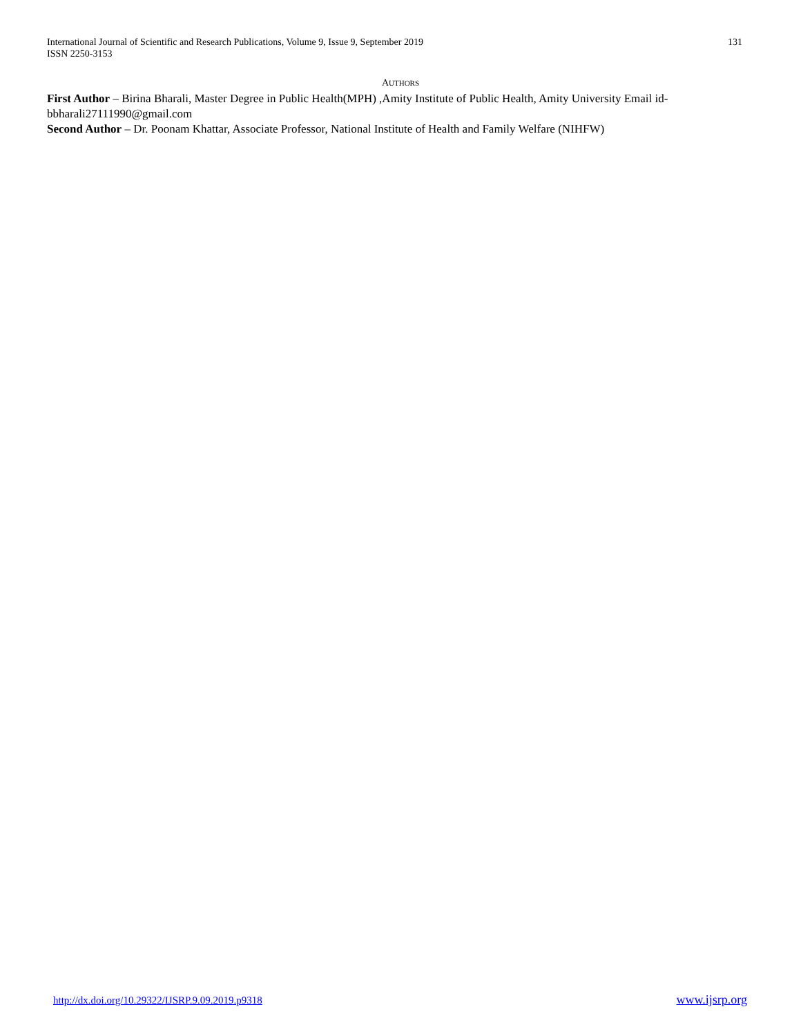International Journal of Scientific and Research Publications, Volume 9, Issue 9, September 2019
ISSN 2250-3153
131
AUTHORS
First Author – Birina Bharali, Master Degree in Public Health(MPH) ,Amity Institute of Public Health, Amity University Email id-bbharali27111990@gmail.com
Second Author – Dr. Poonam Khattar, Associate Professor, National Institute of Health and Family Welfare (NIHFW)
http://dx.doi.org/10.29322/IJSRP.9.09.2019.p9318 www.ijsrp.org